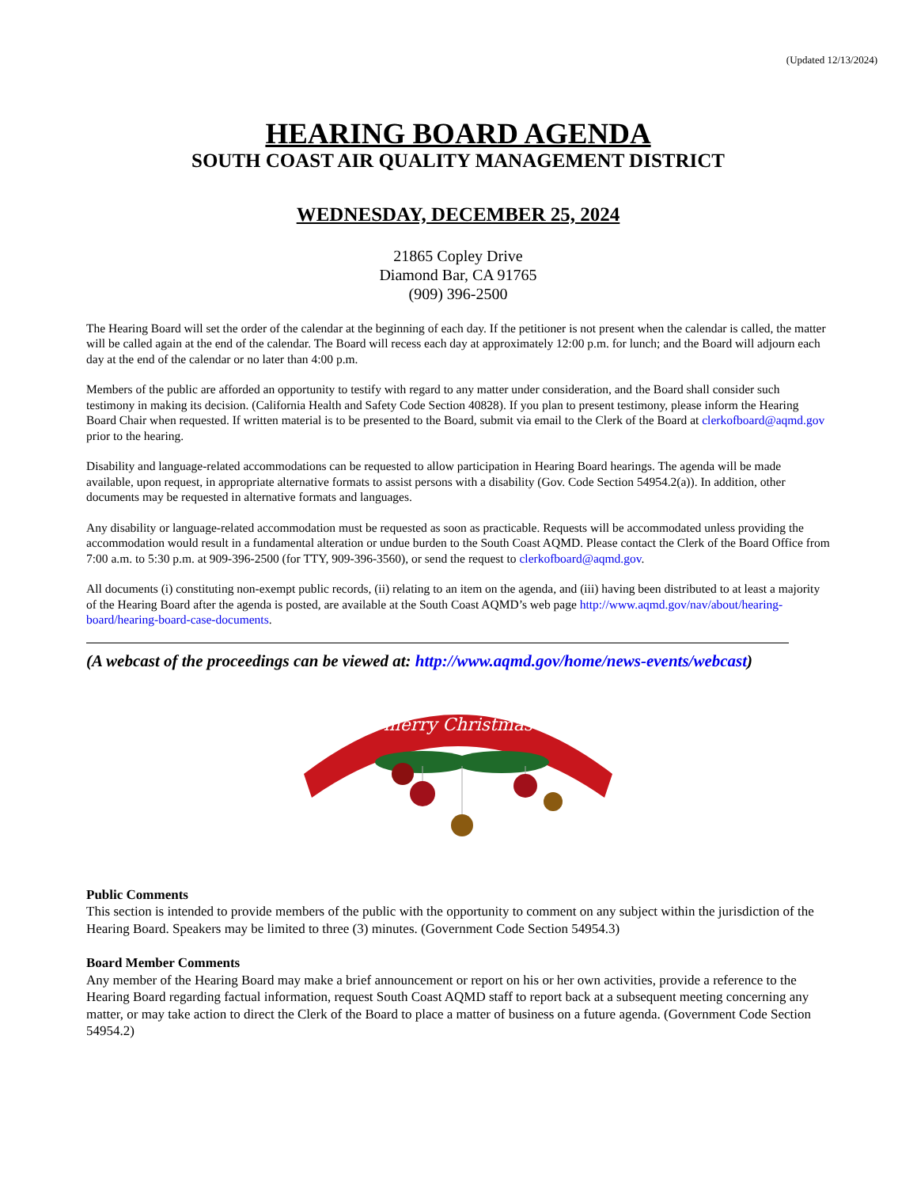(Updated 12/13/2024)
HEARING BOARD AGENDA
SOUTH COAST AIR QUALITY MANAGEMENT DISTRICT
WEDNESDAY, DECEMBER 25, 2024
21865 Copley Drive
Diamond Bar, CA 91765
(909) 396-2500
The Hearing Board will set the order of the calendar at the beginning of each day. If the petitioner is not present when the calendar is called, the matter will be called again at the end of the calendar. The Board will recess each day at approximately 12:00 p.m. for lunch; and the Board will adjourn each day at the end of the calendar or no later than 4:00 p.m.
Members of the public are afforded an opportunity to testify with regard to any matter under consideration, and the Board shall consider such testimony in making its decision. (California Health and Safety Code Section 40828). If you plan to present testimony, please inform the Hearing Board Chair when requested. If written material is to be presented to the Board, submit via email to the Clerk of the Board at clerkofboard@aqmd.gov prior to the hearing.
Disability and language-related accommodations can be requested to allow participation in Hearing Board hearings. The agenda will be made available, upon request, in appropriate alternative formats to assist persons with a disability (Gov. Code Section 54954.2(a)). In addition, other documents may be requested in alternative formats and languages.
Any disability or language-related accommodation must be requested as soon as practicable. Requests will be accommodated unless providing the accommodation would result in a fundamental alteration or undue burden to the South Coast AQMD. Please contact the Clerk of the Board Office from 7:00 a.m. to 5:30 p.m. at 909-396-2500 (for TTY, 909-396-3560), or send the request to clerkofboard@aqmd.gov.
All documents (i) constituting non-exempt public records, (ii) relating to an item on the agenda, and (iii) having been distributed to at least a majority of the Hearing Board after the agenda is posted, are available at the South Coast AQMD’s web page http://www.aqmd.gov/nav/about/hearing-board/hearing-board-case-documents.
(A webcast of the proceedings can be viewed at: http://www.aqmd.gov/home/news-events/webcast)
merry Christmas
Public Comments
This section is intended to provide members of the public with the opportunity to comment on any subject within the jurisdiction of the Hearing Board. Speakers may be limited to three (3) minutes. (Government Code Section 54954.3)
Board Member Comments
Any member of the Hearing Board may make a brief announcement or report on his or her own activities, provide a reference to the Hearing Board regarding factual information, request South Coast AQMD staff to report back at a subsequent meeting concerning any matter, or may take action to direct the Clerk of the Board to place a matter of business on a future agenda. (Government Code Section 54954.2)